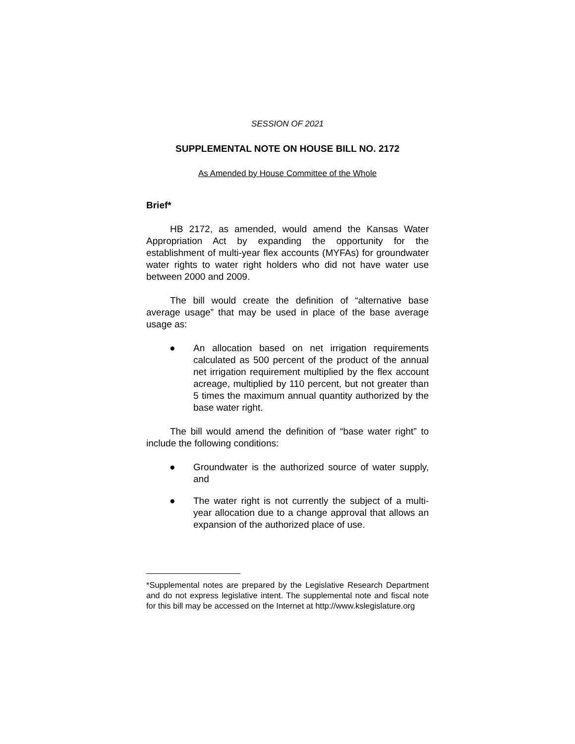SESSION OF 2021
SUPPLEMENTAL NOTE ON HOUSE BILL NO. 2172
As Amended by House Committee of the Whole
Brief*
HB 2172, as amended, would amend the Kansas Water Appropriation Act by expanding the opportunity for the establishment of multi-year flex accounts (MYFAs) for groundwater water rights to water right holders who did not have water use between 2000 and 2009.
The bill would create the definition of “alternative base average usage” that may be used in place of the base average usage as:
● An allocation based on net irrigation requirements calculated as 500 percent of the product of the annual net irrigation requirement multiplied by the flex account acreage, multiplied by 110 percent, but not greater than 5 times the maximum annual quantity authorized by the base water right.
The bill would amend the definition of “base water right” to include the following conditions:
● Groundwater is the authorized source of water supply, and
● The water right is not currently the subject of a multi-year allocation due to a change approval that allows an expansion of the authorized place of use.
*Supplemental notes are prepared by the Legislative Research Department and do not express legislative intent. The supplemental note and fiscal note for this bill may be accessed on the Internet at http://www.kslegislature.org